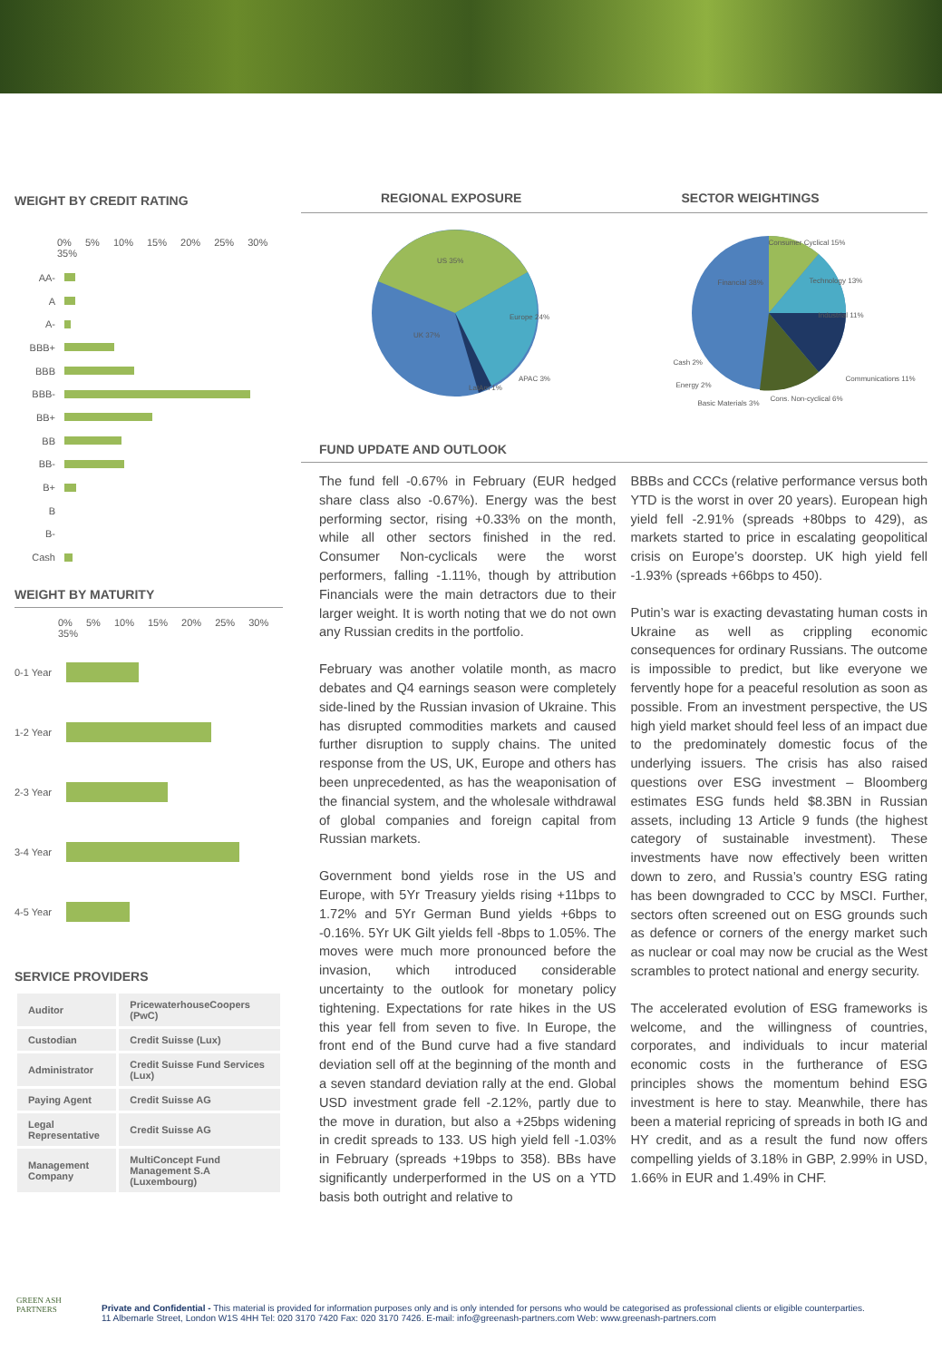WEIGHT BY CREDIT RATING
0% 5% 10% 15% 20% 25% 30% 35%
AA-
A
A-
BBB+
BBB
BBB-
BB+
BB
BB-
B+
B
B-
Cash
WEIGHT BY MATURITY
0% 5% 10% 15% 20% 25% 30% 35%
0-1 Year
1-2 Year
2-3 Year
3-4 Year
4-5 Year
SERVICE PROVIDERS
| Auditor | PricewaterhouseCoopers (PwC) |
| Custodian | Credit Suisse (Lux) |
| Administrator | Credit Suisse Fund Services (Lux) |
| Paying Agent | Credit Suisse AG |
| Legal Representative | Credit Suisse AG |
| Management Company | MultiConcept Fund Management S.A (Luxembourg) |
REGIONAL EXPOSURE SECTOR WEIGHTINGS
US 35%
Europe 24%
UK 37%
LatAm 1%
APAC 3%
Consumer Cyclical 15%
Financial 38% Technology 13%
Industrial 11%
Cash 2%
Energy 2%
Basic Materials 3%
Cons. Non-cyclical 6%
Communications 11%
FUND UPDATE AND OUTLOOK
The fund fell -0.67% in February (EUR hedged share class also -0.67%). Energy was the best performing sector, rising +0.33% on the month, while all other sectors finished in the red. Consumer Non-cyclicals were the worst performers, falling -1.11%, though by attribution Financials were the main detractors due to their larger weight. It is worth noting that we do not own any Russian credits in the portfolio.
February was another volatile month, as macro debates and Q4 earnings season were completely side-lined by the Russian invasion of Ukraine. This has disrupted commodities markets and caused further disruption to supply chains. The united response from the US, UK, Europe and others has been unprecedented, as has the weaponisation of the financial system, and the wholesale withdrawal of global companies and foreign capital from Russian markets.
Government bond yields rose in the US and Europe, with 5Yr Treasury yields rising +11bps to 1.72% and 5Yr German Bund yields +6bps to -0.16%. 5Yr UK Gilt yields fell -8bps to 1.05%. The moves were much more pronounced before the invasion, which introduced considerable uncertainty to the outlook for monetary policy tightening. Expectations for rate hikes in the US this year fell from seven to five. In Europe, the front end of the Bund curve had a five standard deviation sell off at the beginning of the month and a seven standard deviation rally at the end. Global USD investment grade fell -2.12%, partly due to the move in duration, but also a +25bps widening in credit spreads to 133. US high yield fell -1.03% in February (spreads +19bps to 358). BBs have significantly underperformed in the US on a YTD basis both outright and relative to
BBBs and CCCs (relative performance versus both YTD is the worst in over 20 years). European high yield fell -2.91% (spreads +80bps to 429), as markets started to price in escalating geopolitical crisis on Europe’s doorstep. UK high yield fell -1.93% (spreads +66bps to 450).
Putin’s war is exacting devastating human costs in Ukraine as well as crippling economic consequences for ordinary Russians. The outcome is impossible to predict, but like everyone we fervently hope for a peaceful resolution as soon as possible. From an investment perspective, the US high yield market should feel less of an impact due to the predominately domestic focus of the underlying issuers. The crisis has also raised questions over ESG investment – Bloomberg estimates ESG funds held $8.3BN in Russian assets, including 13 Article 9 funds (the highest category of sustainable investment). These investments have now effectively been written down to zero, and Russia’s country ESG rating has been downgraded to CCC by MSCI. Further, sectors often screened out on ESG grounds such as defence or corners of the energy market such as nuclear or coal may now be crucial as the West scrambles to protect national and energy security.
The accelerated evolution of ESG frameworks is welcome, and the willingness of countries, corporates, and individuals to incur material economic costs in the furtherance of ESG principles shows the momentum behind ESG investment is here to stay. Meanwhile, there has been a material repricing of spreads in both IG and HY credit, and as a result the fund now offers compelling yields of 3.18% in GBP, 2.99% in USD, 1.66% in EUR and 1.49% in CHF.
GREEN ASH
PARTNERS
Private and Confidential - This material is provided for information purposes only and is only intended for persons who would be categorised as professional clients or eligible counterparties.
11 Albemarle Street, London W1S 4HH Tel: 020 3170 7420 Fax: 020 3170 7426. E-mail: info@greenash-partners.com Web: www.greenash-partners.com